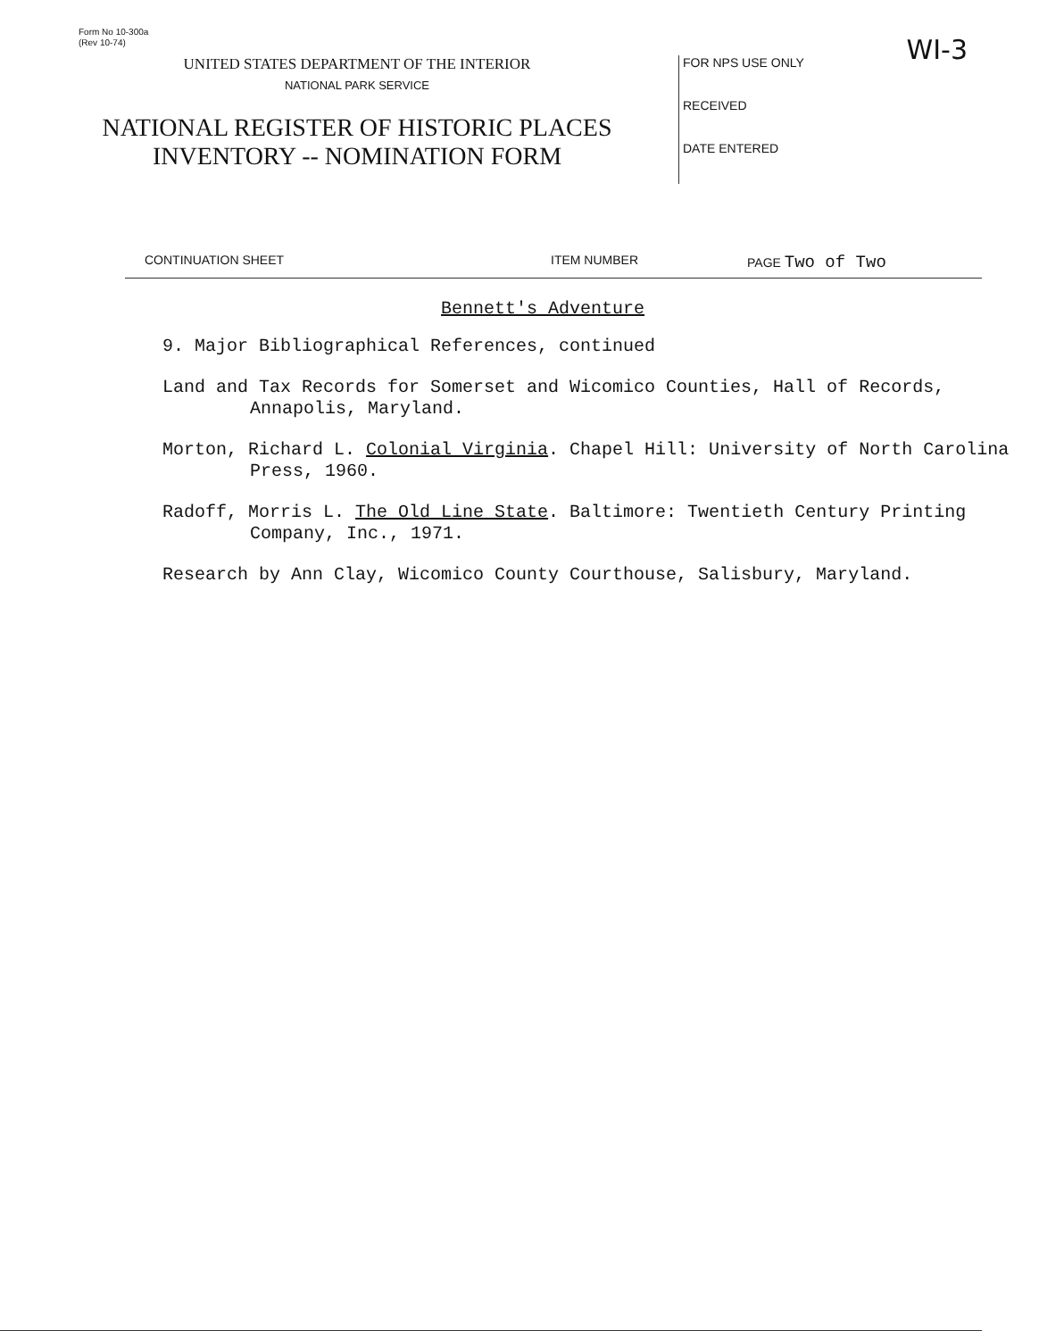Form No 10-300a
(Rev 10-74)
WI-3
UNITED STATES DEPARTMENT OF THE INTERIOR
NATIONAL PARK SERVICE
NATIONAL REGISTER OF HISTORIC PLACES
INVENTORY -- NOMINATION FORM
FOR NPS USE ONLY
RECEIVED
DATE ENTERED
CONTINUATION SHEET ITEM NUMBER PAGE Two of Two
Bennett's Adventure
9. Major Bibliographical References, continued
Land and Tax Records for Somerset and Wicomico Counties, Hall of Records, Annapolis, Maryland.
Morton, Richard L. Colonial Virginia. Chapel Hill: University of North Carolina Press, 1960.
Radoff, Morris L. The Old Line State. Baltimore: Twentieth Century Printing Company, Inc., 1971.
Research by Ann Clay, Wicomico County Courthouse, Salisbury, Maryland.